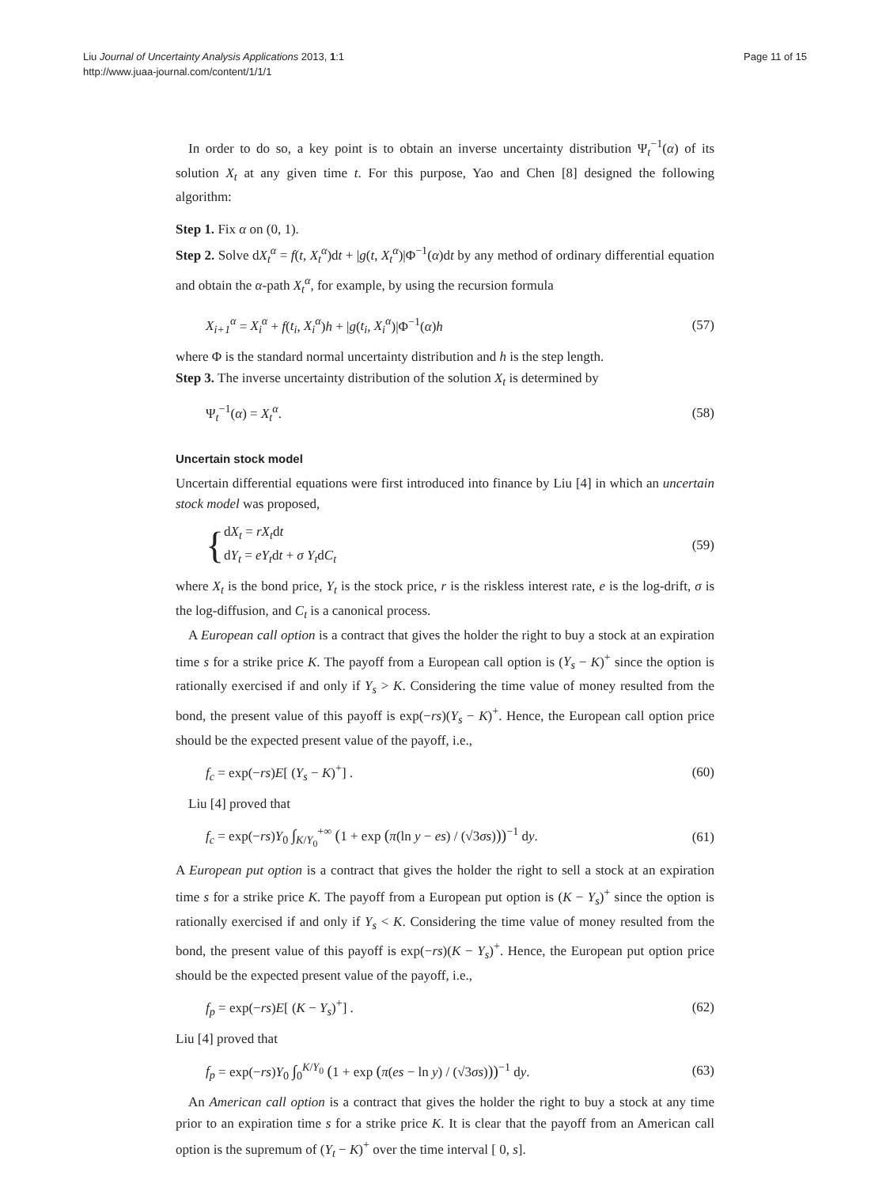Liu Journal of Uncertainty Analysis Applications 2013, 1:1
http://www.juaa-journal.com/content/1/1/1
Page 11 of 15
In order to do so, a key point is to obtain an inverse uncertainty distribution Ψ<sub>t</sub><sup>−1</sup>(α) of its solution X<sub>t</sub> at any given time t. For this purpose, Yao and Chen [8] designed the following algorithm:
Step 1. Fix α on (0, 1).
Step 2. Solve dX<sub>t</sub><sup>α</sup> = f(t, X<sub>t</sub><sup>α</sup>)dt + |g(t, X<sub>t</sub><sup>α</sup>)|Φ<sup>−1</sup>(α)dt by any method of ordinary differential equation and obtain the α-path X<sub>t</sub><sup>α</sup>, for example, by using the recursion formula
X<sub>i+1</sub><sup>α</sup> = X<sub>i</sub><sup>α</sup> + f(t<sub>i</sub>, X<sub>i</sub><sup>α</sup>)h + |g(t<sub>i</sub>, X<sub>i</sub><sup>α</sup>)|Φ<sup>−1</sup>(α)h (57)
where Φ is the standard normal uncertainty distribution and h is the step length.
Step 3. The inverse uncertainty distribution of the solution X<sub>t</sub> is determined by
Ψ<sub>t</sub><sup>−1</sup>(α) = X<sub>t</sub><sup>α</sup>. (58)
Uncertain stock model
Uncertain differential equations were first introduced into finance by Liu [4] in which an uncertain stock model was proposed,
{ dX<sub>t</sub> = rX<sub>t</sub>dt
dY<sub>t</sub> = eY<sub>t</sub>dt + σ Y<sub>t</sub>dC<sub>t</sub> (59)
where X<sub>t</sub> is the bond price, Y<sub>t</sub> is the stock price, r is the riskless interest rate, e is the log-drift, σ is the log-diffusion, and C<sub>t</sub> is a canonical process.
A European call option is a contract that gives the holder the right to buy a stock at an expiration time s for a strike price K. The payoff from a European call option is (Y<sub>s</sub> − K)<sup>+</sup> since the option is rationally exercised if and only if Y<sub>s</sub> > K. Considering the time value of money resulted from the bond, the present value of this payoff is exp(−rs)(Y<sub>s</sub> − K)<sup>+</sup>. Hence, the European call option price should be the expected present value of the payoff, i.e.,
f<sub>c</sub> = exp(−rs)E[ (Y<sub>s</sub> − K)<sup>+</sup>] . (60)
Liu [4] proved that
f<sub>c</sub> = exp(−rs)Y<sub>0</sub> ∫<sub>K/Y<sub>0</sub></sub><sup>+∞</sup> (1 + exp (π(ln y − es) / (√3σs)))<sup>−1</sup> dy. (61)
A European put option is a contract that gives the holder the right to sell a stock at an expiration time s for a strike price K. The payoff from a European put option is (K − Y<sub>s</sub>)<sup>+</sup> since the option is rationally exercised if and only if Y<sub>s</sub> < K. Considering the time value of money resulted from the bond, the present value of this payoff is exp(−rs)(K − Y<sub>s</sub>)<sup>+</sup>. Hence, the European put option price should be the expected present value of the payoff, i.e.,
f<sub>p</sub> = exp(−rs)E[ (K − Y<sub>s</sub>)<sup>+</sup>] . (62)
Liu [4] proved that
f<sub>p</sub> = exp(−rs)Y<sub>0</sub> ∫<sub>0</sub><sup>K/Y<sub>0</sub></sup> (1 + exp (π(es − ln y) / (√3σs)))<sup>−1</sup> dy. (63)
An American call option is a contract that gives the holder the right to buy a stock at any time prior to an expiration time s for a strike price K. It is clear that the payoff from an American call option is the supremum of (Y<sub>t</sub> − K)<sup>+</sup> over the time interval [ 0, s].